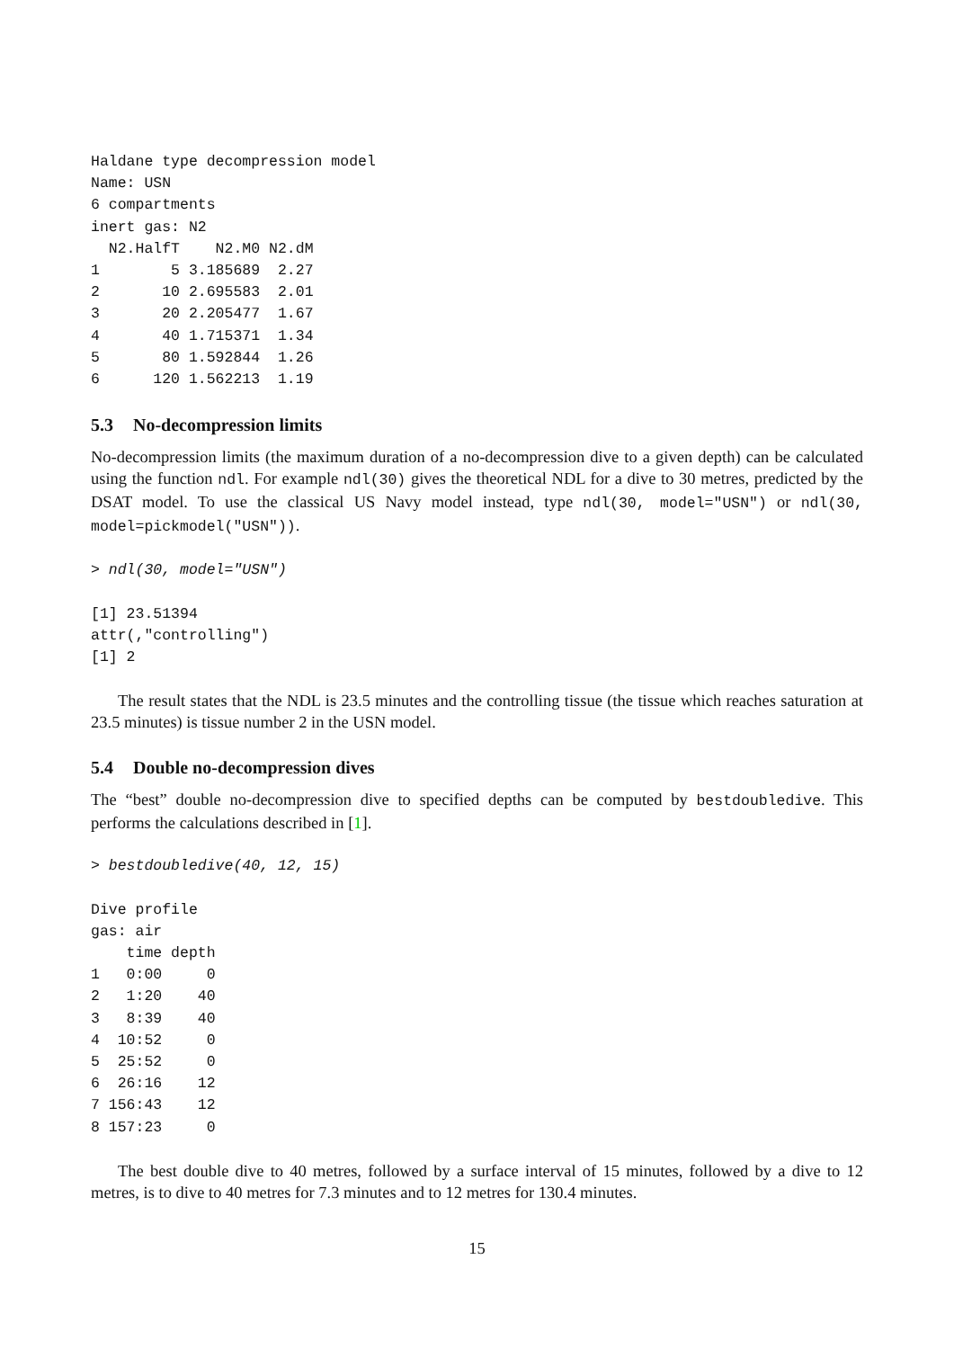Haldane type decompression model
Name: USN
6 compartments
inert gas: N2
  N2.HalfT    N2.M0 N2.dM
1        5 3.185689  2.27
2       10 2.695583  2.01
3       20 2.205477  1.67
4       40 1.715371  1.34
5       80 1.592844  1.26
6      120 1.562213  1.19
5.3 No-decompression limits
No-decompression limits (the maximum duration of a no-decompression dive to a given depth) can be calculated using the function ndl. For example ndl(30) gives the theoretical NDL for a dive to 30 metres, predicted by the DSAT model. To use the classical US Navy model instead, type ndl(30, model="USN") or ndl(30, model=pickmodel("USN")).
> ndl(30, model="USN")

[1] 23.51394
attr(,"controlling")
[1] 2
The result states that the NDL is 23.5 minutes and the controlling tissue (the tissue which reaches saturation at 23.5 minutes) is tissue number 2 in the USN model.
5.4 Double no-decompression dives
The “best” double no-decompression dive to specified depths can be computed by bestdoubledive. This performs the calculations described in [1].
> bestdoubledive(40, 12, 15)

Dive profile
gas: air
    time depth
1   0:00     0
2   1:20    40
3   8:39    40
4  10:52     0
5  25:52     0
6  26:16    12
7 156:43    12
8 157:23     0
The best double dive to 40 metres, followed by a surface interval of 15 minutes, followed by a dive to 12 metres, is to dive to 40 metres for 7.3 minutes and to 12 metres for 130.4 minutes.
15